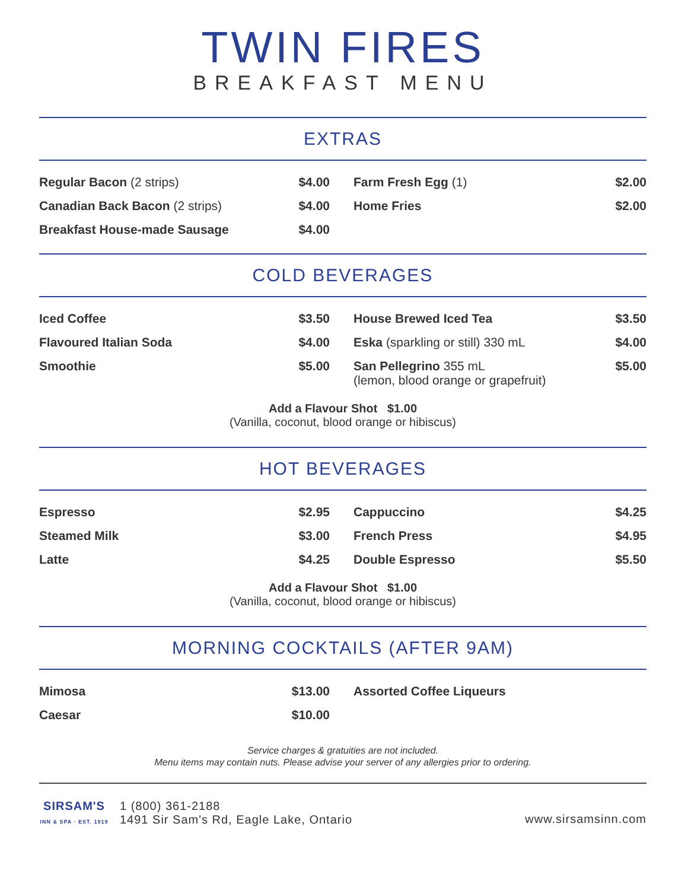TWIN FIRES
BREAKFAST MENU
EXTRAS
| Regular Bacon (2 strips) | $4.00 | Farm Fresh Egg (1) | $2.00 |
| Canadian Back Bacon (2 strips) | $4.00 | Home Fries | $2.00 |
| Breakfast House-made Sausage | $4.00 | | |
COLD BEVERAGES
| Iced Coffee | $3.50 | House Brewed Iced Tea | $3.50 |
| Flavoured Italian Soda | $4.00 | Eska (sparkling or still) 330 mL | $4.00 |
| Smoothie | $5.00 | San Pellegrino 355 mL (lemon, blood orange or grapefruit) | $5.00 |
Add a Flavour Shot $1.00
(Vanilla, coconut, blood orange or hibiscus)
HOT BEVERAGES
| Espresso | $2.95 | Cappuccino | $4.25 |
| Steamed Milk | $3.00 | French Press | $4.95 |
| Latte | $4.25 | Double Espresso | $5.50 |
Add a Flavour Shot $1.00
(Vanilla, coconut, blood orange or hibiscus)
MORNING COCKTAILS (AFTER 9AM)
| Mimosa | $13.00 | Assorted Coffee Liqueurs | |
| Caesar | $10.00 | | |
Service charges & gratuities are not included.
Menu items may contain nuts. Please advise your server of any allergies prior to ordering.
SIRSAM'S
INN & SPA · EST. 1919
1 (800) 361-2188
1491 Sir Sam's Rd, Eagle Lake, Ontario
www.sirsamsinn.com